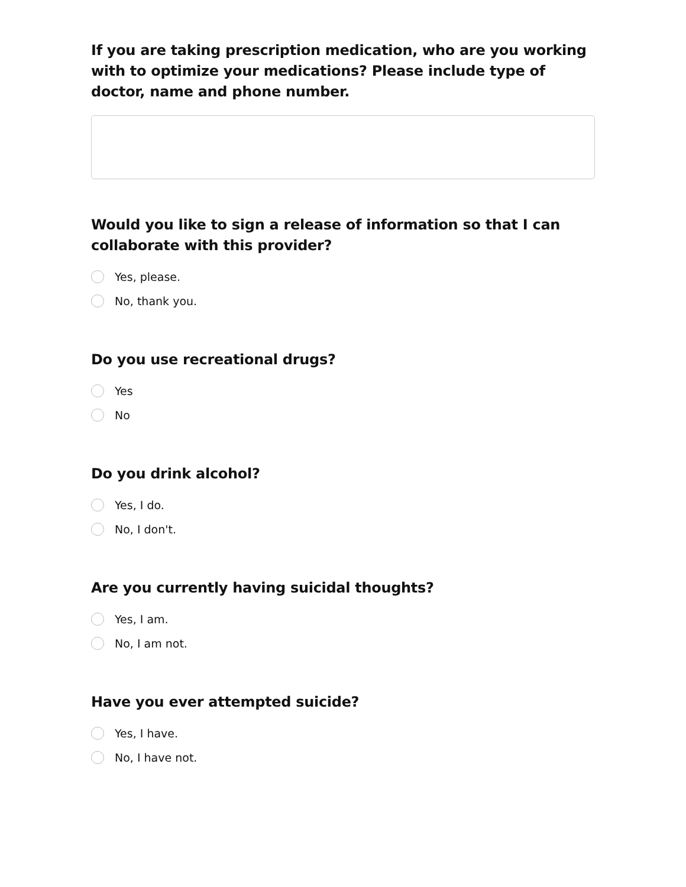If you are taking prescription medication, who are you working with to optimize your medications? Please include type of doctor, name and phone number.
Would you like to sign a release of information so that I can collaborate with this provider?
Yes, please.
No, thank you.
Do you use recreational drugs?
Yes
No
Do you drink alcohol?
Yes, I do.
No, I don't.
Are you currently having suicidal thoughts?
Yes, I am.
No, I am not.
Have you ever attempted suicide?
Yes, I have.
No, I have not.